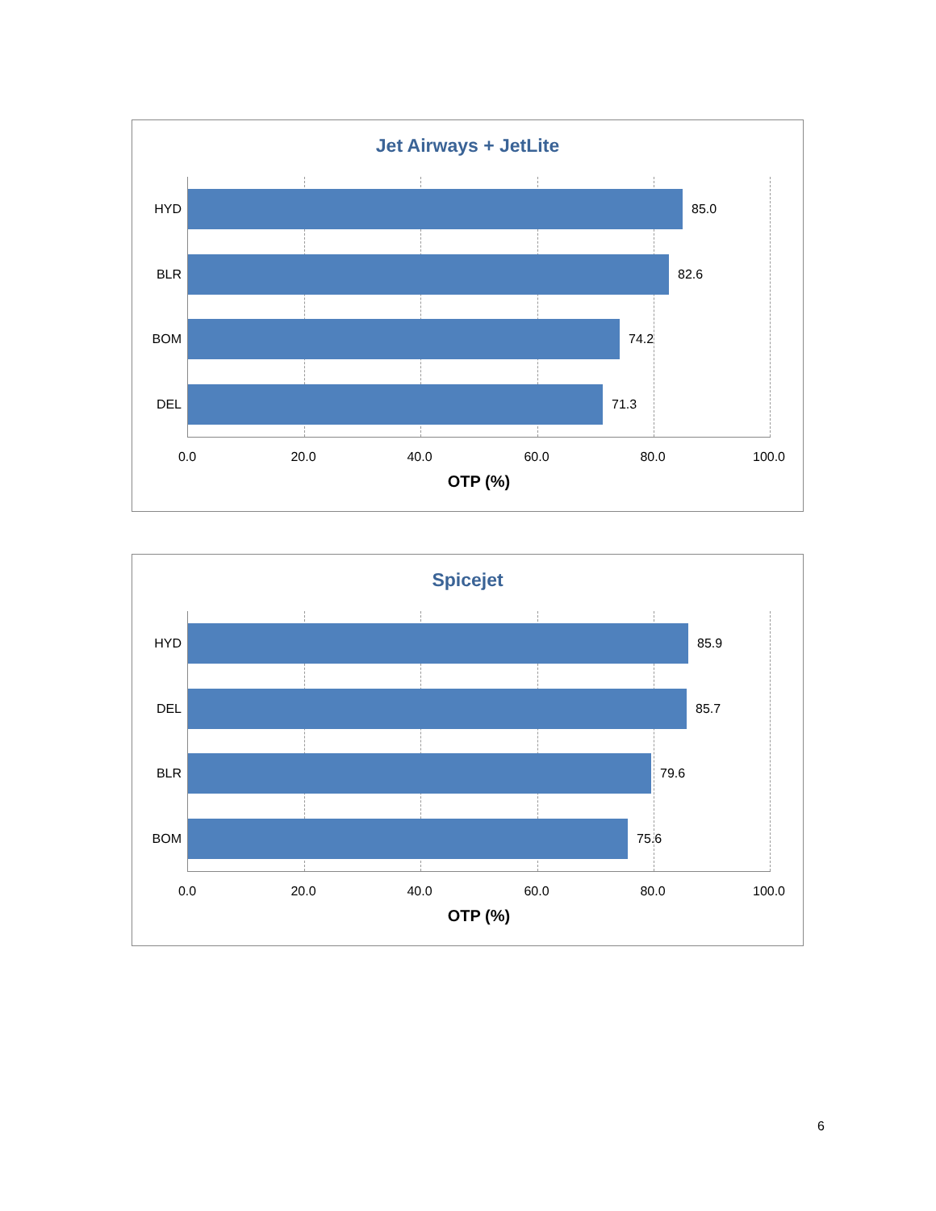Jet Airways + JetLite
HYD
85.0
BLR
82.6
BOM
74.2
DEL
71.3
0.0 20.0 40.0 60.0 80.0 100.0
OTP (%)
Spicejet
HYD
85.9
DEL
85.7
BLR
79.6
BOM
75.6
0.0 20.0 40.0 60.0 80.0 100.0
OTP (%)
6